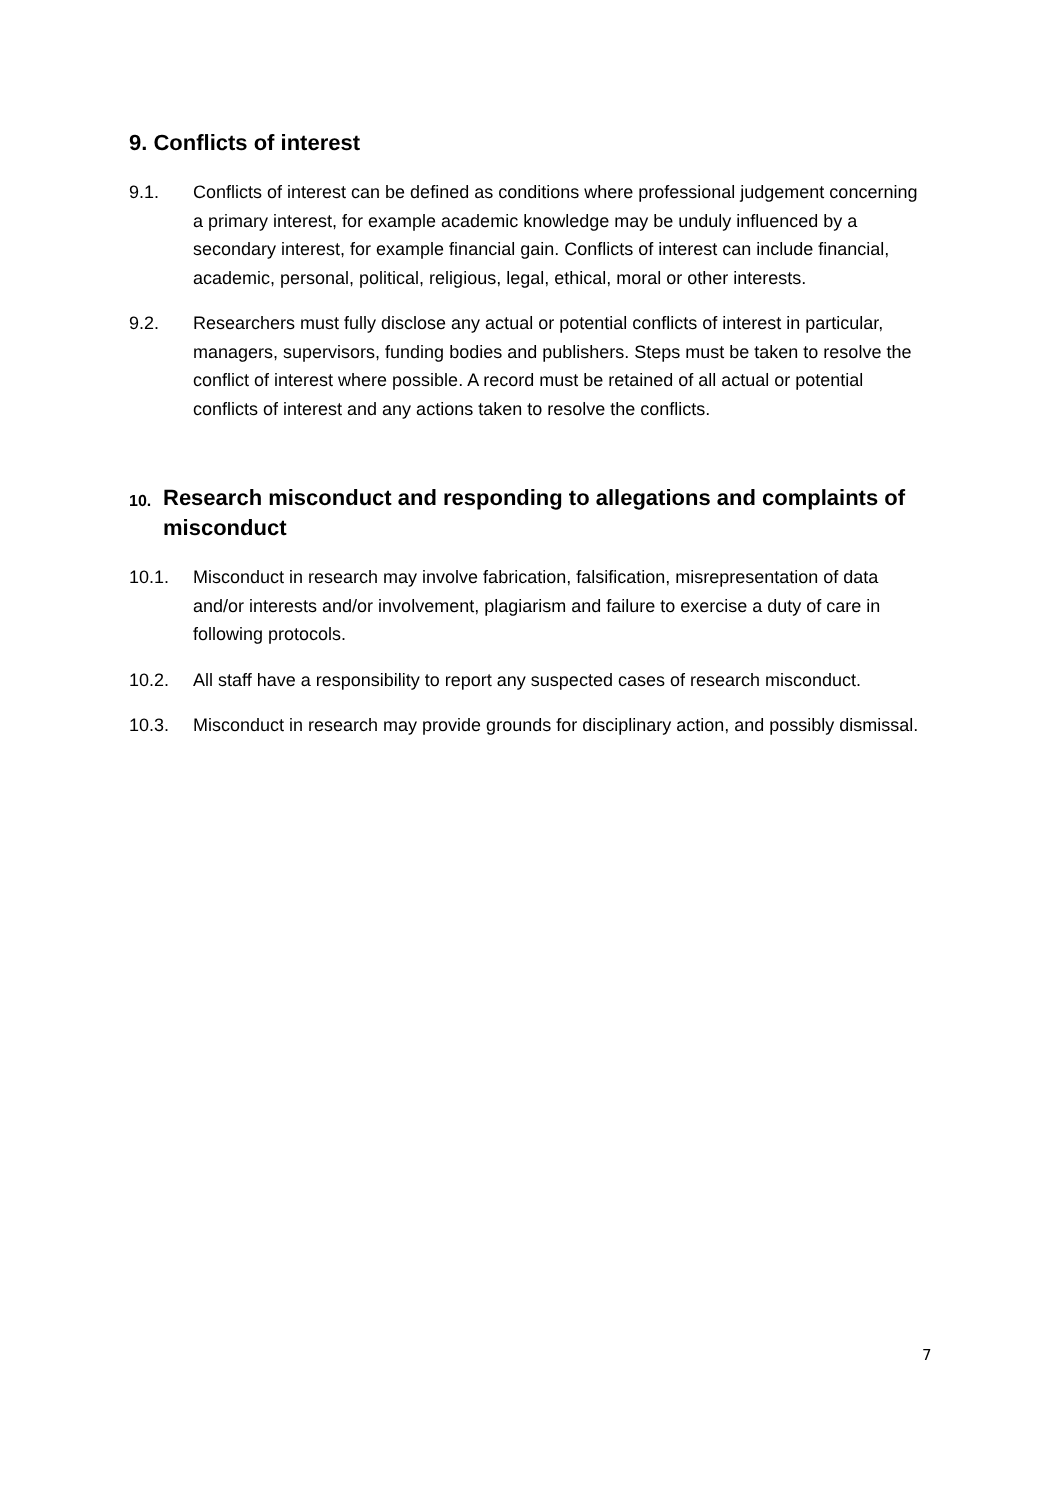9. Conflicts of interest
9.1. Conflicts of interest can be defined as conditions where professional judgement concerning a primary interest, for example academic knowledge may be unduly influenced by a secondary interest, for example financial gain. Conflicts of interest can include financial, academic, personal, political, religious, legal, ethical, moral or other interests.
9.2. Researchers must fully disclose any actual or potential conflicts of interest in particular, managers, supervisors, funding bodies and publishers. Steps must be taken to resolve the conflict of interest where possible. A record must be retained of all actual or potential conflicts of interest and any actions taken to resolve the conflicts.
10. Research misconduct and responding to allegations and complaints of misconduct
10.1. Misconduct in research may involve fabrication, falsification, misrepresentation of data and/or interests and/or involvement, plagiarism and failure to exercise a duty of care in following protocols.
10.2. All staff have a responsibility to report any suspected cases of research misconduct.
10.3. Misconduct in research may provide grounds for disciplinary action, and possibly dismissal.
7